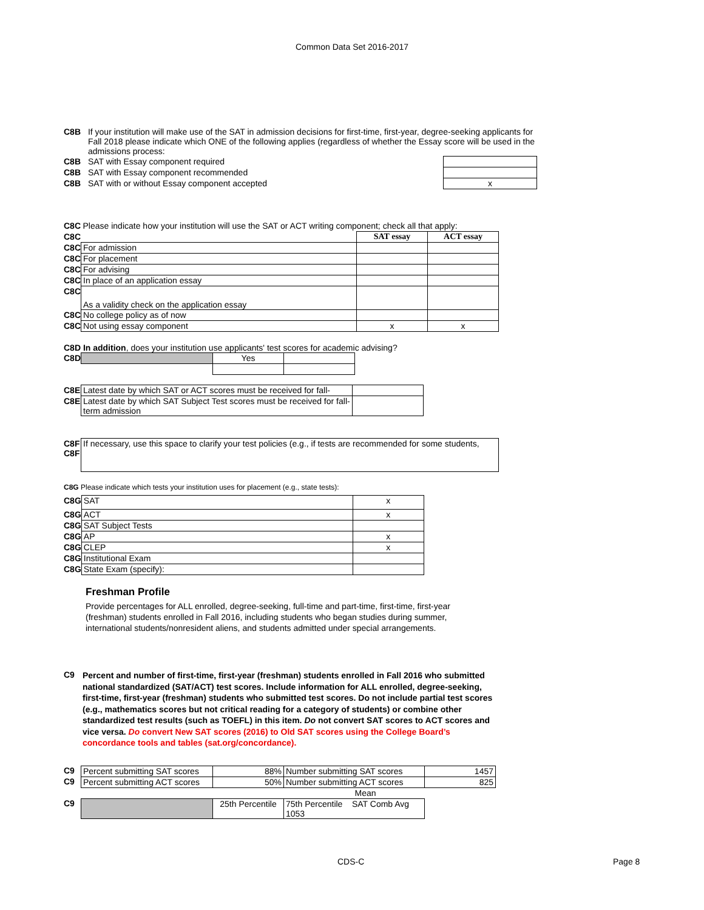Common Data Set 2016-2017
| C8B | If your institution will make use of the SAT in admission decisions for first-time, first-year, degree-seeking applicants for Fall 2018 please indicate which ONE of the following applies (regardless of whether the Essay score will be used in the admissions process: | |
| C8B | SAT with Essay component required | |
| C8B | SAT with Essay component recommended | |
| C8B | SAT with or without Essay component accepted | x |
| C8C | Please indicate how your institution will use the SAT or ACT writing component; check all that apply: | | |
| C8C | | SAT essay | ACT essay |
| C8C | For admission | | |
| C8C | For placement | | |
| C8C | For advising | | |
| C8C | In place of an application essay | | |
| C8C | As a validity check on the application essay | | |
| C8C | No college policy as of now | | |
| C8C | Not using essay component | x | x |
C8D In addition, does your institution use applicants' test scores for academic advising?
| C8D | | Yes | |
| C8E | Latest date by which SAT or ACT scores must be received for fall- | |
| C8E | Latest date by which SAT Subject Test scores must be received for fall-term admission | |
| C8F C8F | If necessary, use this space to clarify your test policies (e.g., if tests are recommended for some students, |
C8G Please indicate which tests your institution uses for placement (e.g., state tests):
| C8G | SAT | x |
| C8G | ACT | x |
| C8G | SAT Subject Tests | |
| C8G | AP | x |
| C8G | CLEP | x |
| C8G | Institutional Exam | |
| C8G | State Exam (specify): | |
Freshman Profile
Provide percentages for ALL enrolled, degree-seeking, full-time and part-time, first-time, first-year (freshman) students enrolled in Fall 2016, including students who began studies during summer, international students/nonresident aliens, and students admitted under special arrangements.
| C9 | Percent and number of first-time, first-year (freshman) students enrolled in Fall 2016 who submitted national standardized (SAT/ACT) test scores. Include information for ALL enrolled, degree-seeking, first-time, first-year (freshman) students who submitted test scores. Do not include partial test scores (e.g., mathematics scores but not critical reading for a category of students) or combine other standardized test results (such as TOEFL) in this item. Do not convert SAT scores to ACT scores and vice versa. Do convert New SAT scores (2016) to Old SAT scores using the College Board’s concordance tools and tables (sat.org/concordance). |
| C9 | Percent submitting SAT scores | 88% | Number submitting SAT scores | 1457 |
| C9 | Percent submitting ACT scores | 50% | Number submitting ACT scores | 825 |
| | | | Mean | |
| C9 | | 25th Percentile | 75th Percentile SAT Comb Avg 1053 | |
CDS-C Page 8